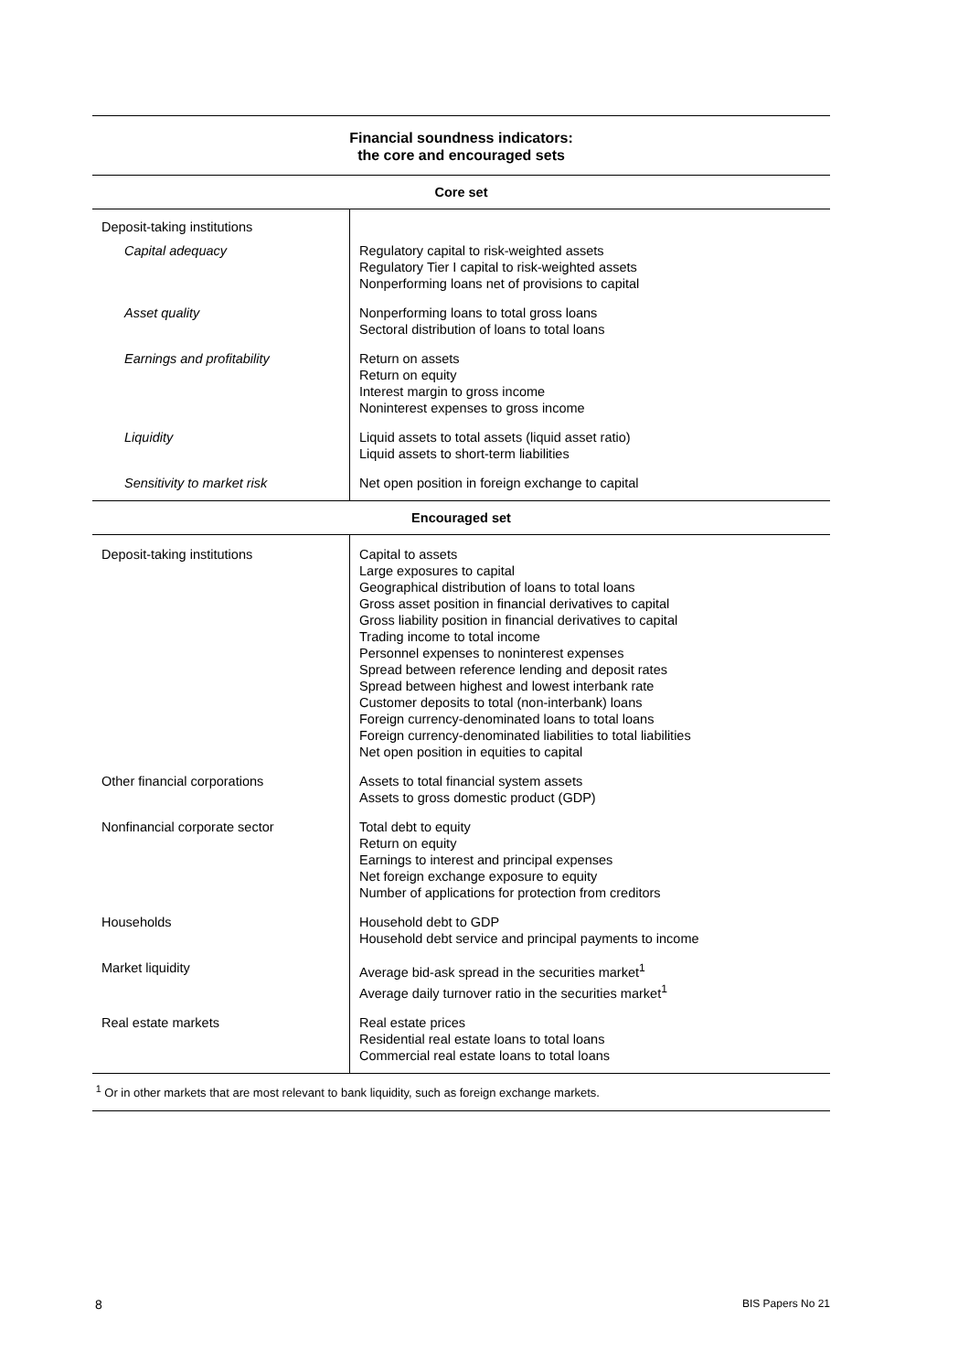Financial soundness indicators:
the core and encouraged sets
| Core set | |
| --- | --- |
| Deposit-taking institutions | |
| Capital adequacy | Regulatory capital to risk-weighted assets Regulatory Tier I capital to risk-weighted assets Nonperforming loans net of provisions to capital |
| Asset quality | Nonperforming loans to total gross loans Sectoral distribution of loans to total loans |
| Earnings and profitability | Return on assets Return on equity Interest margin to gross income Noninterest expenses to gross income |
| Liquidity | Liquid assets to total assets (liquid asset ratio) Liquid assets to short-term liabilities |
| Sensitivity to market risk | Net open position in foreign exchange to capital |
| Encouraged set | |
| Deposit-taking institutions | Capital to assets Large exposures to capital Geographical distribution of loans to total loans Gross asset position in financial derivatives to capital Gross liability position in financial derivatives to capital Trading income to total income Personnel expenses to noninterest expenses Spread between reference lending and deposit rates Spread between highest and lowest interbank rate Customer deposits to total (non-interbank) loans Foreign currency-denominated loans to total loans Foreign currency-denominated liabilities to total liabilities Net open position in equities to capital |
| Other financial corporations | Assets to total financial system assets Assets to gross domestic product (GDP) |
| Nonfinancial corporate sector | Total debt to equity Return on equity Earnings to interest and principal expenses Net foreign exchange exposure to equity Number of applications for protection from creditors |
| Households | Household debt to GDP Household debt service and principal payments to income |
| Market liquidity | Average bid-ask spread in the securities market<sup>1</sup> Average daily turnover ratio in the securities market<sup>1</sup> |
| Real estate markets | Real estate prices Residential real estate loans to total loans Commercial real estate loans to total loans |
<sup>1</sup> Or in other markets that are most relevant to bank liquidity, such as foreign exchange markets.
8 BIS Papers No 21